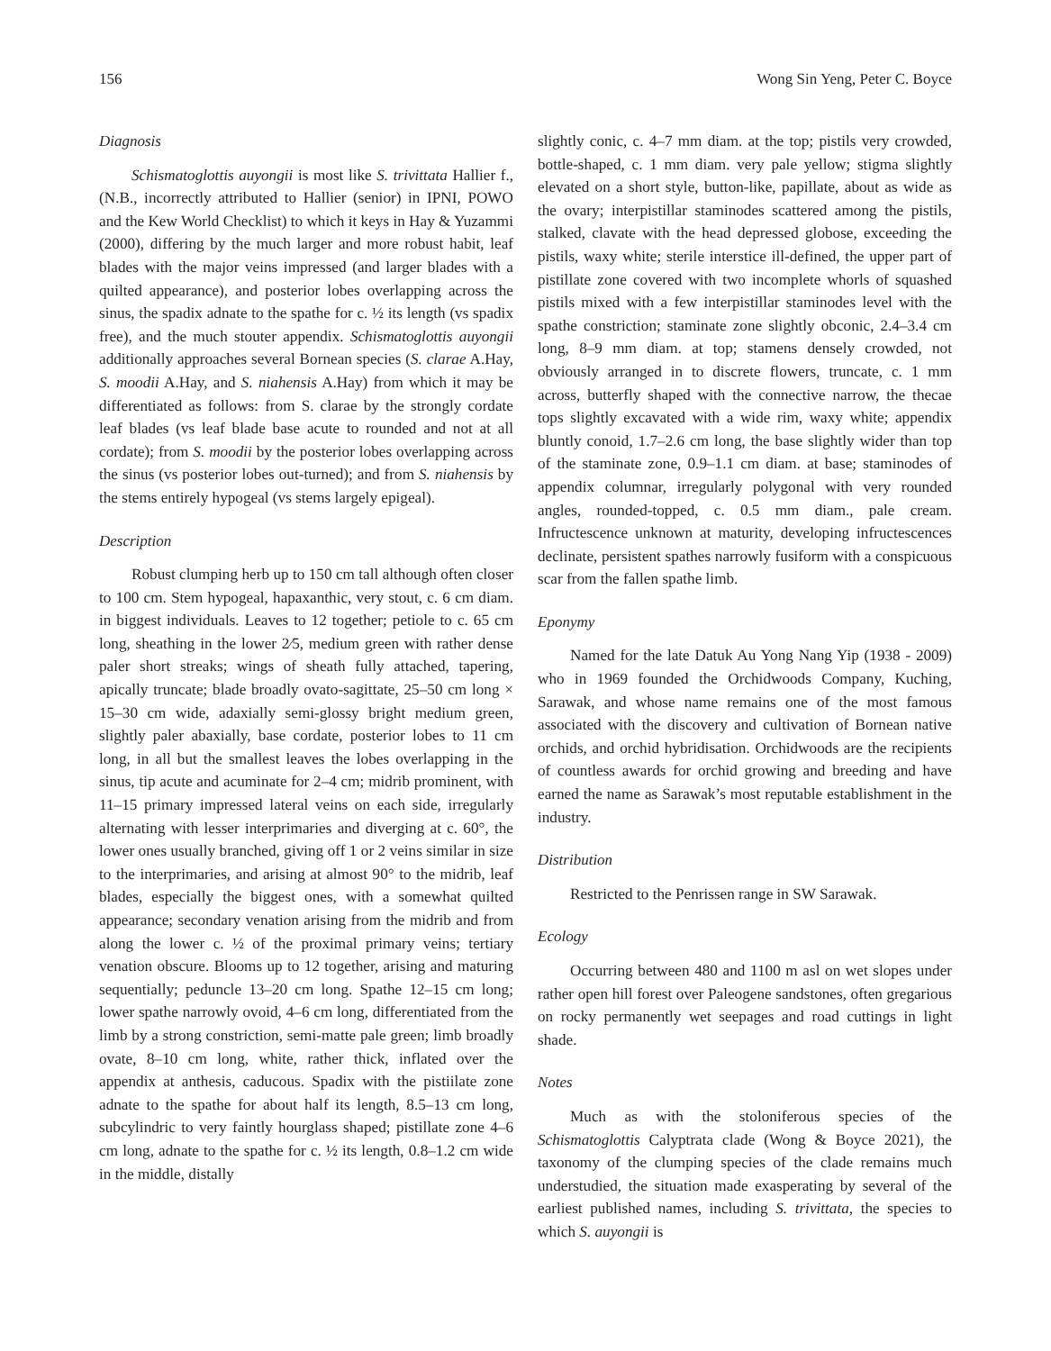156 Wong Sin Yeng, Peter C. Boyce
Diagnosis
Schismatoglottis auyongii is most like S. trivittata Hallier f., (N.B., incorrectly attributed to Hallier (senior) in IPNI, POWO and the Kew World Checklist) to which it keys in Hay & Yuzammi (2000), differing by the much larger and more robust habit, leaf blades with the major veins impressed (and larger blades with a quilted appearance), and posterior lobes overlapping across the sinus, the spadix adnate to the spathe for c. ½ its length (vs spadix free), and the much stouter appendix. Schismatoglottis auyongii additionally approaches several Bornean species (S. clarae A.Hay, S. moodii A.Hay, and S. niahensis A.Hay) from which it may be differentiated as follows: from S. clarae by the strongly cordate leaf blades (vs leaf blade base acute to rounded and not at all cordate); from S. moodii by the posterior lobes overlapping across the sinus (vs posterior lobes out-turned); and from S. niahensis by the stems entirely hypogeal (vs stems largely epigeal).
Description
Robust clumping herb up to 150 cm tall although often closer to 100 cm. Stem hypogeal, hapaxanthic, very stout, c. 6 cm diam. in biggest individuals. Leaves to 12 together; petiole to c. 65 cm long, sheathing in the lower 2⁄5, medium green with rather dense paler short streaks; wings of sheath fully attached, tapering, apically truncate; blade broadly ovato-sagittate, 25–50 cm long × 15–30 cm wide, adaxially semi-glossy bright medium green, slightly paler abaxially, base cordate, posterior lobes to 11 cm long, in all but the smallest leaves the lobes overlapping in the sinus, tip acute and acuminate for 2–4 cm; midrib prominent, with 11–15 primary impressed lateral veins on each side, irregularly alternating with lesser interprimaries and diverging at c. 60°, the lower ones usually branched, giving off 1 or 2 veins similar in size to the interprimaries, and arising at almost 90° to the midrib, leaf blades, especially the biggest ones, with a somewhat quilted appearance; secondary venation arising from the midrib and from along the lower c. ½ of the proximal primary veins; tertiary venation obscure. Blooms up to 12 together, arising and maturing sequentially; peduncle 13–20 cm long. Spathe 12–15 cm long; lower spathe narrowly ovoid, 4–6 cm long, differentiated from the limb by a strong constriction, semi-matte pale green; limb broadly ovate, 8–10 cm long, white, rather thick, inflated over the appendix at anthesis, caducous. Spadix with the pistiilate zone adnate to the spathe for about half its length, 8.5–13 cm long, subcylindric to very faintly hourglass shaped; pistillate zone 4–6 cm long, adnate to the spathe for c. ½ its length, 0.8–1.2 cm wide in the middle, distally
slightly conic, c. 4–7 mm diam. at the top; pistils very crowded, bottle-shaped, c. 1 mm diam. very pale yellow; stigma slightly elevated on a short style, button-like, papillate, about as wide as the ovary; interpistillar staminodes scattered among the pistils, stalked, clavate with the head depressed globose, exceeding the pistils, waxy white; sterile interstice ill-defined, the upper part of pistillate zone covered with two incomplete whorls of squashed pistils mixed with a few interpistillar staminodes level with the spathe constriction; staminate zone slightly obconic, 2.4–3.4 cm long, 8–9 mm diam. at top; stamens densely crowded, not obviously arranged in to discrete flowers, truncate, c. 1 mm across, butterfly shaped with the connective narrow, the thecae tops slightly excavated with a wide rim, waxy white; appendix bluntly conoid, 1.7–2.6 cm long, the base slightly wider than top of the staminate zone, 0.9–1.1 cm diam. at base; staminodes of appendix columnar, irregularly polygonal with very rounded angles, rounded-topped, c. 0.5 mm diam., pale cream. Infructescence unknown at maturity, developing infructescences declinate, persistent spathes narrowly fusiform with a conspicuous scar from the fallen spathe limb.
Eponymy
Named for the late Datuk Au Yong Nang Yip (1938 - 2009) who in 1969 founded the Orchidwoods Company, Kuching, Sarawak, and whose name remains one of the most famous associated with the discovery and cultivation of Bornean native orchids, and orchid hybridisation. Orchidwoods are the recipients of countless awards for orchid growing and breeding and have earned the name as Sarawak’s most reputable establishment in the industry.
Distribution
Restricted to the Penrissen range in SW Sarawak.
Ecology
Occurring between 480 and 1100 m asl on wet slopes under rather open hill forest over Paleogene sandstones, often gregarious on rocky permanently wet seepages and road cuttings in light shade.
Notes
Much as with the stoloniferous species of the Schismatoglottis Calyptrata clade (Wong & Boyce 2021), the taxonomy of the clumping species of the clade remains much understudied, the situation made exasperating by several of the earliest published names, including S. trivittata, the species to which S. auyongii is